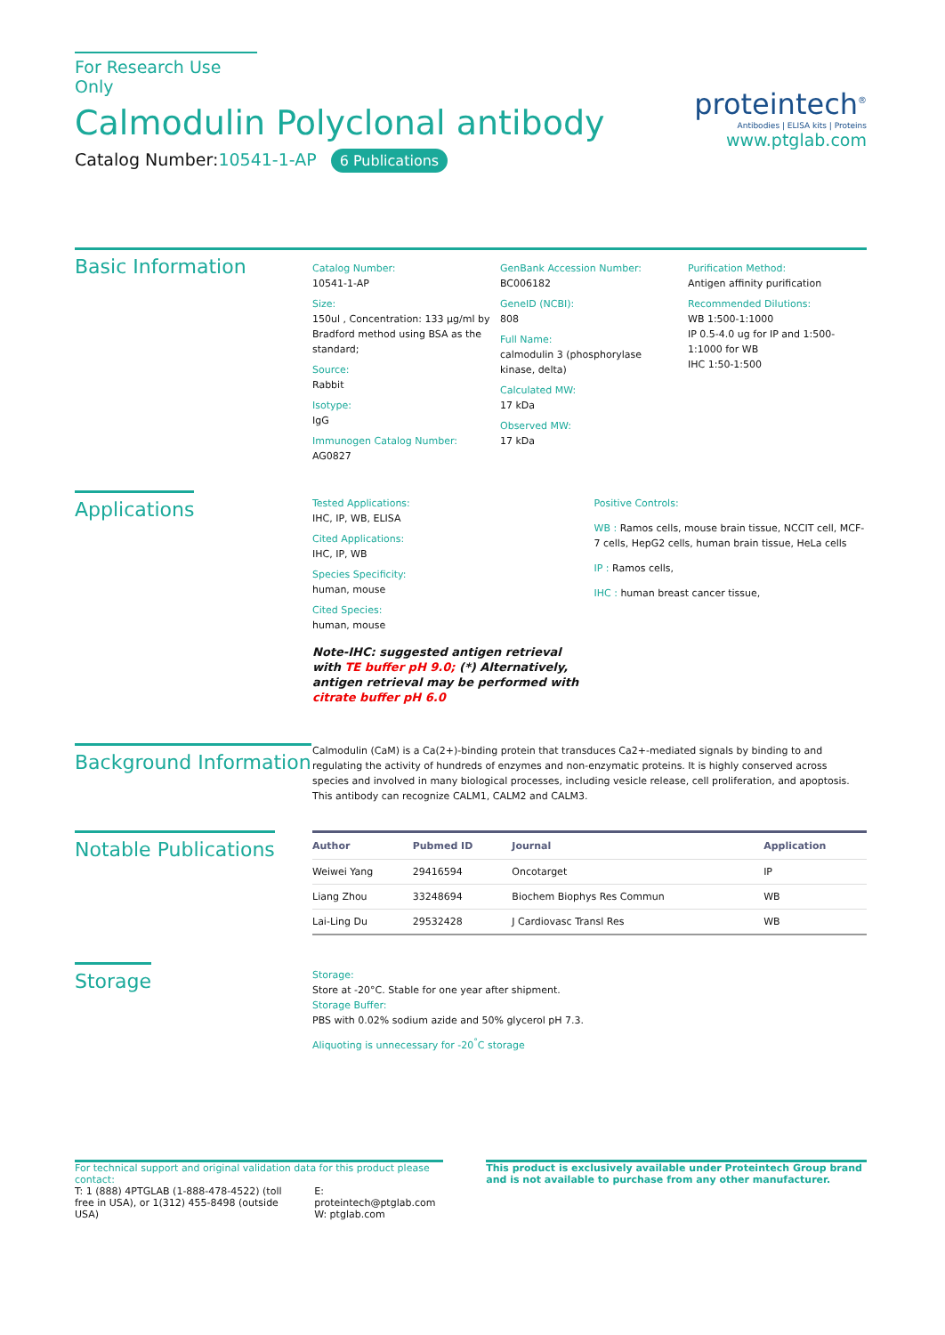For Research Use Only
Calmodulin Polyclonal antibody
Catalog Number:10541-1-AP 6 Publications
proteintech<sup>®</sup>
Antibodies | ELISA kits | Proteins
www.ptglab.com
Basic Information
Catalog Number:
10541-1-AP
Size:
150ul , Concentration: 133 μg/ml by Bradford method using BSA as the standard;
Source:
Rabbit
Isotype:
IgG
Immunogen Catalog Number:
AG0827
GenBank Accession Number:
BC006182
GeneID (NCBI):
808
Full Name:
calmodulin 3 (phosphorylase kinase, delta)
Calculated MW:
17 kDa
Observed MW:
17 kDa
Purification Method:
Antigen affinity purification
Recommended Dilutions:
WB 1:500-1:1000
IP 0.5-4.0 ug for IP and 1:500-1:1000 for WB
IHC 1:50-1:500
Applications
Tested Applications:
IHC, IP, WB, ELISA
Cited Applications:
IHC, IP, WB
Species Specificity:
human, mouse
Cited Species:
human, mouse
Note-IHC: suggested antigen retrieval with TE buffer pH 9.0; (*) Alternatively, antigen retrieval may be performed with citrate buffer pH 6.0
Positive Controls:
WB : Ramos cells, mouse brain tissue, NCCIT cell, MCF-7 cells, HepG2 cells, human brain tissue, HeLa cells
IP : Ramos cells,
IHC : human breast cancer tissue,
Background Information
Calmodulin (CaM) is a Ca(2+)-binding protein that transduces Ca2+-mediated signals by binding to and regulating the activity of hundreds of enzymes and non-enzymatic proteins. It is highly conserved across species and involved in many biological processes, including vesicle release, cell proliferation, and apoptosis. This antibody can recognize CALM1, CALM2 and CALM3.
Notable Publications
| Author | Pubmed ID | Journal | Application |
| --- | --- | --- | --- |
| Weiwei Yang | 29416594 | Oncotarget | IP |
| Liang Zhou | 33248694 | Biochem Biophys Res Commun | WB |
| Lai-Ling Du | 29532428 | J Cardiovasc Transl Res | WB |
Storage
Storage:
Store at -20°C. Stable for one year after shipment.
Storage Buffer:
PBS with 0.02% sodium azide and 50% glycerol pH 7.3.
Aliquoting is unnecessary for -20<sup>°</sup>C storage
For technical support and original validation data for this product please contact:
T: 1 (888) 4PTGLAB (1-888-478-4522) (toll free in USA), or 1(312) 455-8498 (outside USA)
E: proteintech@ptglab.com
W: ptglab.com
This product is exclusively available under Proteintech Group brand and is not available to purchase from any other manufacturer.